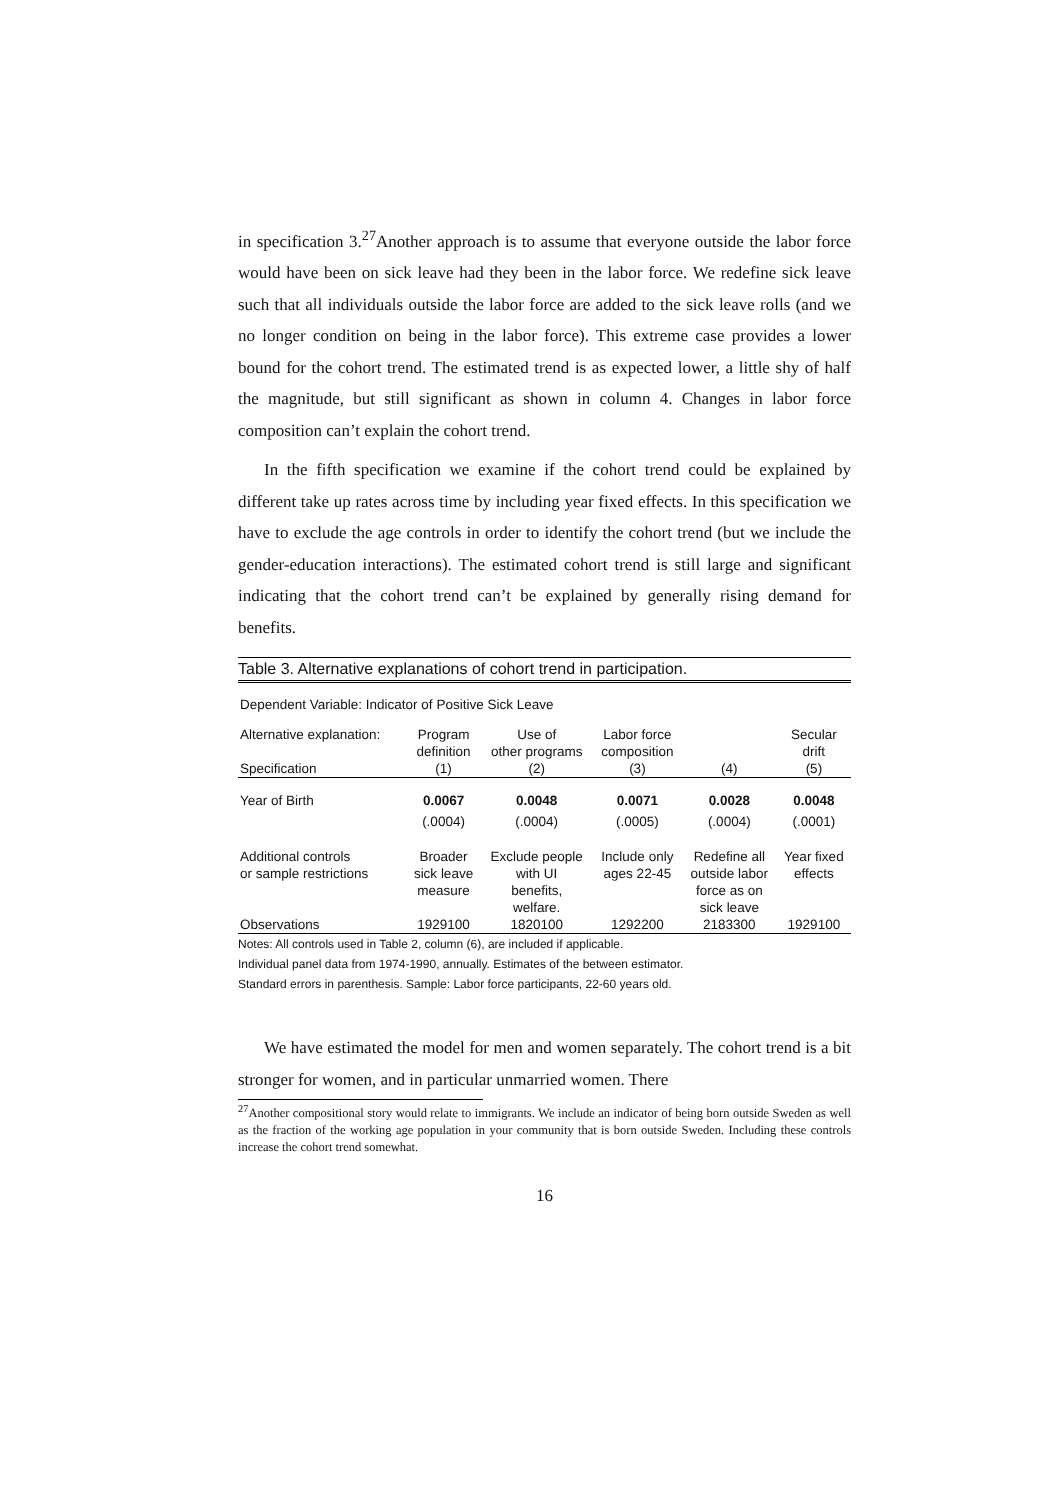in specification 3.<sup>27</sup>Another approach is to assume that everyone outside the labor force would have been on sick leave had they been in the labor force. We redefine sick leave such that all individuals outside the labor force are added to the sick leave rolls (and we no longer condition on being in the labor force). This extreme case provides a lower bound for the cohort trend. The estimated trend is as expected lower, a little shy of half the magnitude, but still significant as shown in column 4. Changes in labor force composition can’t explain the cohort trend.
In the fifth specification we examine if the cohort trend could be explained by different take up rates across time by including year fixed effects. In this specification we have to exclude the age controls in order to identify the cohort trend (but we include the gender-education interactions). The estimated cohort trend is still large and significant indicating that the cohort trend can’t be explained by generally rising demand for benefits.
Table 3. Alternative explanations of cohort trend in participation.
Dependent Variable: Indicator of Positive Sick Leave
| Alternative explanation: | Program definition | Use of other programs | Labor force composition | | Secular drift |
| --- | --- | --- | --- | --- | --- |
| Specification | (1) | (2) | (3) | (4) | (5) |
| Year of Birth | 0.0067 | 0.0048 | 0.0071 | 0.0028 | 0.0048 |
| | (.0004) | (.0004) | (.0005) | (.0004) | (.0001) |
| Additional controls or sample restrictions | Broader sick leave measure | Exclude people with UI benefits, welfare. | Include only ages 22-45 | Redefine all outside labor force as on sick leave | Year fixed effects |
| Observations | 1929100 | 1820100 | 1292200 | 2183300 | 1929100 |
Notes: All controls used in Table 2, column (6), are included if applicable.
Individual panel data from 1974-1990, annually. Estimates of the between estimator.
Standard errors in parenthesis. Sample: Labor force participants, 22-60 years old.
We have estimated the model for men and women separately. The cohort trend is a bit stronger for women, and in particular unmarried women. There
<sup>27</sup> Another compositional story would relate to immigrants. We include an indicator of being born outside Sweden as well as the fraction of the working age population in your community that is born outside Sweden. Including these controls increase the cohort trend somewhat.
16